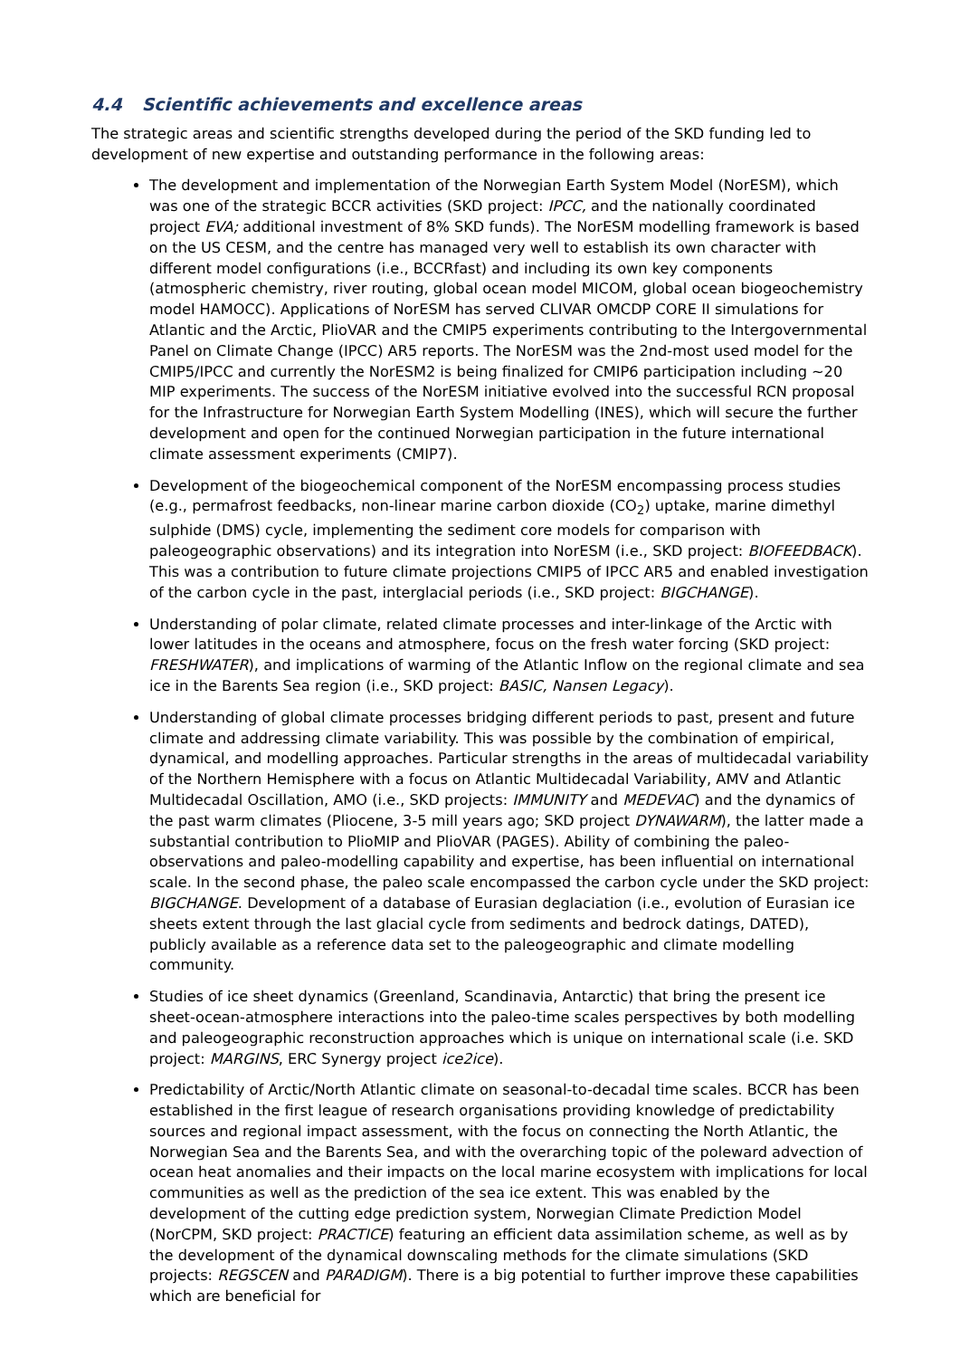4.4 Scientific achievements and excellence areas
The strategic areas and scientific strengths developed during the period of the SKD funding led to development of new expertise and outstanding performance in the following areas:
The development and implementation of the Norwegian Earth System Model (NorESM), which was one of the strategic BCCR activities (SKD project: IPCC, and the nationally coordinated project EVA; additional investment of 8% SKD funds). The NorESM modelling framework is based on the US CESM, and the centre has managed very well to establish its own character with different model configurations (i.e., BCCRfast) and including its own key components (atmospheric chemistry, river routing, global ocean model MICOM, global ocean biogeochemistry model HAMOCC). Applications of NorESM has served CLIVAR OMCDP CORE II simulations for Atlantic and the Arctic, PlioVAR and the CMIP5 experiments contributing to the Intergovernmental Panel on Climate Change (IPCC) AR5 reports. The NorESM was the 2nd-most used model for the CMIP5/IPCC and currently the NorESM2 is being finalized for CMIP6 participation including ~20 MIP experiments. The success of the NorESM initiative evolved into the successful RCN proposal for the Infrastructure for Norwegian Earth System Modelling (INES), which will secure the further development and open for the continued Norwegian participation in the future international climate assessment experiments (CMIP7).
Development of the biogeochemical component of the NorESM encompassing process studies (e.g., permafrost feedbacks, non-linear marine carbon dioxide (CO<sub>2</sub>) uptake, marine dimethyl sulphide (DMS) cycle, implementing the sediment core models for comparison with paleogeographic observations) and its integration into NorESM (i.e., SKD project: BIOFEEDBACK). This was a contribution to future climate projections CMIP5 of IPCC AR5 and enabled investigation of the carbon cycle in the past, interglacial periods (i.e., SKD project: BIGCHANGE).
Understanding of polar climate, related climate processes and inter-linkage of the Arctic with lower latitudes in the oceans and atmosphere, focus on the fresh water forcing (SKD project: FRESHWATER), and implications of warming of the Atlantic Inflow on the regional climate and sea ice in the Barents Sea region (i.e., SKD project: BASIC, Nansen Legacy).
Understanding of global climate processes bridging different periods to past, present and future climate and addressing climate variability. This was possible by the combination of empirical, dynamical, and modelling approaches. Particular strengths in the areas of multidecadal variability of the Northern Hemisphere with a focus on Atlantic Multidecadal Variability, AMV and Atlantic Multidecadal Oscillation, AMO (i.e., SKD projects: IMMUNITY and MEDEVAC) and the dynamics of the past warm climates (Pliocene, 3-5 mill years ago; SKD project DYNAWARM), the latter made a substantial contribution to PlioMIP and PlioVAR (PAGES). Ability of combining the paleo-observations and paleo-modelling capability and expertise, has been influential on international scale. In the second phase, the paleo scale encompassed the carbon cycle under the SKD project: BIGCHANGE. Development of a database of Eurasian deglaciation (i.e., evolution of Eurasian ice sheets extent through the last glacial cycle from sediments and bedrock datings, DATED), publicly available as a reference data set to the paleogeographic and climate modelling community.
Studies of ice sheet dynamics (Greenland, Scandinavia, Antarctic) that bring the present ice sheet-ocean-atmosphere interactions into the paleo-time scales perspectives by both modelling and paleogeographic reconstruction approaches which is unique on international scale (i.e. SKD project: MARGINS, ERC Synergy project ice2ice).
Predictability of Arctic/North Atlantic climate on seasonal-to-decadal time scales. BCCR has been established in the first league of research organisations providing knowledge of predictability sources and regional impact assessment, with the focus on connecting the North Atlantic, the Norwegian Sea and the Barents Sea, and with the overarching topic of the poleward advection of ocean heat anomalies and their impacts on the local marine ecosystem with implications for local communities as well as the prediction of the sea ice extent. This was enabled by the development of the cutting edge prediction system, Norwegian Climate Prediction Model (NorCPM, SKD project: PRACTICE) featuring an efficient data assimilation scheme, as well as by the development of the dynamical downscaling methods for the climate simulations (SKD projects: REGSCEN and PARADIGM). There is a big potential to further improve these capabilities which are beneficial for